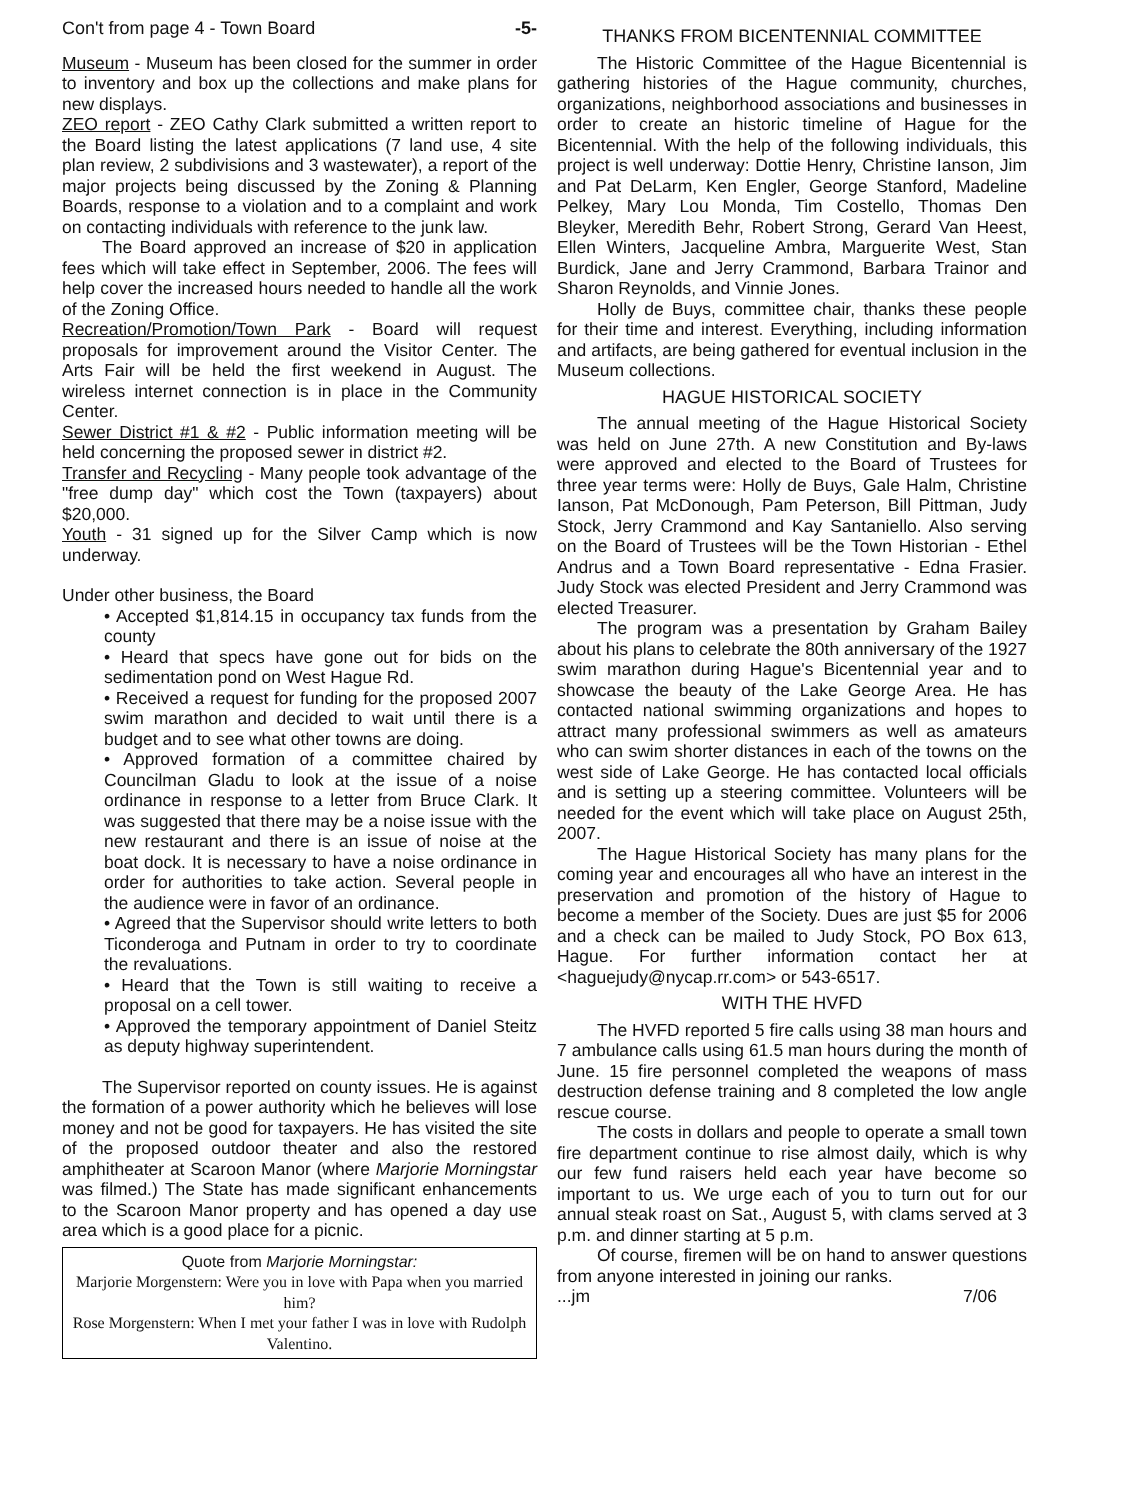Con't from page 4 - Town Board -5-
Museum - Museum has been closed for the summer in order to inventory and box up the collections and make plans for new displays.
ZEO report - ZEO Cathy Clark submitted a written report to the Board listing the latest applications (7 land use, 4 site plan review, 2 subdivisions and 3 wastewater), a report of the major projects being discussed by the Zoning & Planning Boards, response to a violation and to a complaint and work on contacting individuals with reference to the junk law.
The Board approved an increase of $20 in application fees which will take effect in September, 2006. The fees will help cover the increased hours needed to handle all the work of the Zoning Office.
Recreation/Promotion/Town Park - Board will request proposals for improvement around the Visitor Center. The Arts Fair will be held the first weekend in August. The wireless internet connection is in place in the Community Center.
Sewer District #1 & #2 - Public information meeting will be held concerning the proposed sewer in district #2.
Transfer and Recycling - Many people took advantage of the "free dump day" which cost the Town (taxpayers) about $20,000.
Youth - 31 signed up for the Silver Camp which is now underway.
Under other business, the Board
• Accepted $1,814.15 in occupancy tax funds from the county
• Heard that specs have gone out for bids on the sedimentation pond on West Hague Rd.
• Received a request for funding for the proposed 2007 swim marathon and decided to wait until there is a budget and to see what other towns are doing.
• Approved formation of a committee chaired by Councilman Gladu to look at the issue of a noise ordinance in response to a letter from Bruce Clark. It was suggested that there may be a noise issue with the new restaurant and there is an issue of noise at the boat dock. It is necessary to have a noise ordinance in order for authorities to take action. Several people in the audience were in favor of an ordinance.
• Agreed that the Supervisor should write letters to both Ticonderoga and Putnam in order to try to coordinate the revaluations.
• Heard that the Town is still waiting to receive a proposal on a cell tower.
• Approved the temporary appointment of Daniel Steitz as deputy highway superintendent.
The Supervisor reported on county issues. He is against the formation of a power authority which he believes will lose money and not be good for taxpayers. He has visited the site of the proposed outdoor theater and also the restored amphitheater at Scaroon Manor (where Marjorie Morningstar was filmed.) The State has made significant enhancements to the Scaroon Manor property and has opened a day use area which is a good place for a picnic.
Quote from Marjorie Morningstar:
Marjorie Morgenstern: Were you in love with Papa when you married him?
Rose Morgenstern: When I met your father I was in love with Rudolph Valentino.
THANKS FROM BICENTENNIAL COMMITTEE
The Historic Committee of the Hague Bicentennial is gathering histories of the Hague community, churches, organizations, neighborhood associations and businesses in order to create an historic timeline of Hague for the Bicentennial. With the help of the following individuals, this project is well underway: Dottie Henry, Christine Ianson, Jim and Pat DeLarm, Ken Engler, George Stanford, Madeline Pelkey, Mary Lou Monda, Tim Costello, Thomas Den Bleyker, Meredith Behr, Robert Strong, Gerard Van Heest, Ellen Winters, Jacqueline Ambra, Marguerite West, Stan Burdick, Jane and Jerry Crammond, Barbara Trainor and Sharon Reynolds, and Vinnie Jones.
Holly de Buys, committee chair, thanks these people for their time and interest. Everything, including information and artifacts, are being gathered for eventual inclusion in the Museum collections.
HAGUE HISTORICAL SOCIETY
The annual meeting of the Hague Historical Society was held on June 27th. A new Constitution and By-laws were approved and elected to the Board of Trustees for three year terms were: Holly de Buys, Gale Halm, Christine Ianson, Pat McDonough, Pam Peterson, Bill Pittman, Judy Stock, Jerry Crammond and Kay Santaniello. Also serving on the Board of Trustees will be the Town Historian - Ethel Andrus and a Town Board representative - Edna Frasier. Judy Stock was elected President and Jerry Crammond was elected Treasurer.
The program was a presentation by Graham Bailey about his plans to celebrate the 80th anniversary of the 1927 swim marathon during Hague's Bicentennial year and to showcase the beauty of the Lake George Area. He has contacted national swimming organizations and hopes to attract many professional swimmers as well as amateurs who can swim shorter distances in each of the towns on the west side of Lake George. He has contacted local officials and is setting up a steering committee. Volunteers will be needed for the event which will take place on August 25th, 2007.
The Hague Historical Society has many plans for the coming year and encourages all who have an interest in the preservation and promotion of the history of Hague to become a member of the Society. Dues are just $5 for 2006 and a check can be mailed to Judy Stock, PO Box 613, Hague. For further information contact her at <haguejudy@nycap.rr.com> or 543-6517.
WITH THE HVFD
The HVFD reported 5 fire calls using 38 man hours and 7 ambulance calls using 61.5 man hours during the month of June. 15 fire personnel completed the weapons of mass destruction defense training and 8 completed the low angle rescue course.
The costs in dollars and people to operate a small town fire department continue to rise almost daily, which is why our few fund raisers held each year have become so important to us. We urge each of you to turn out for our annual steak roast on Sat., August 5, with clams served at 3 p.m. and dinner starting at 5 p.m.
Of course, firemen will be on hand to answer questions from anyone interested in joining our ranks.
...jm 7/06